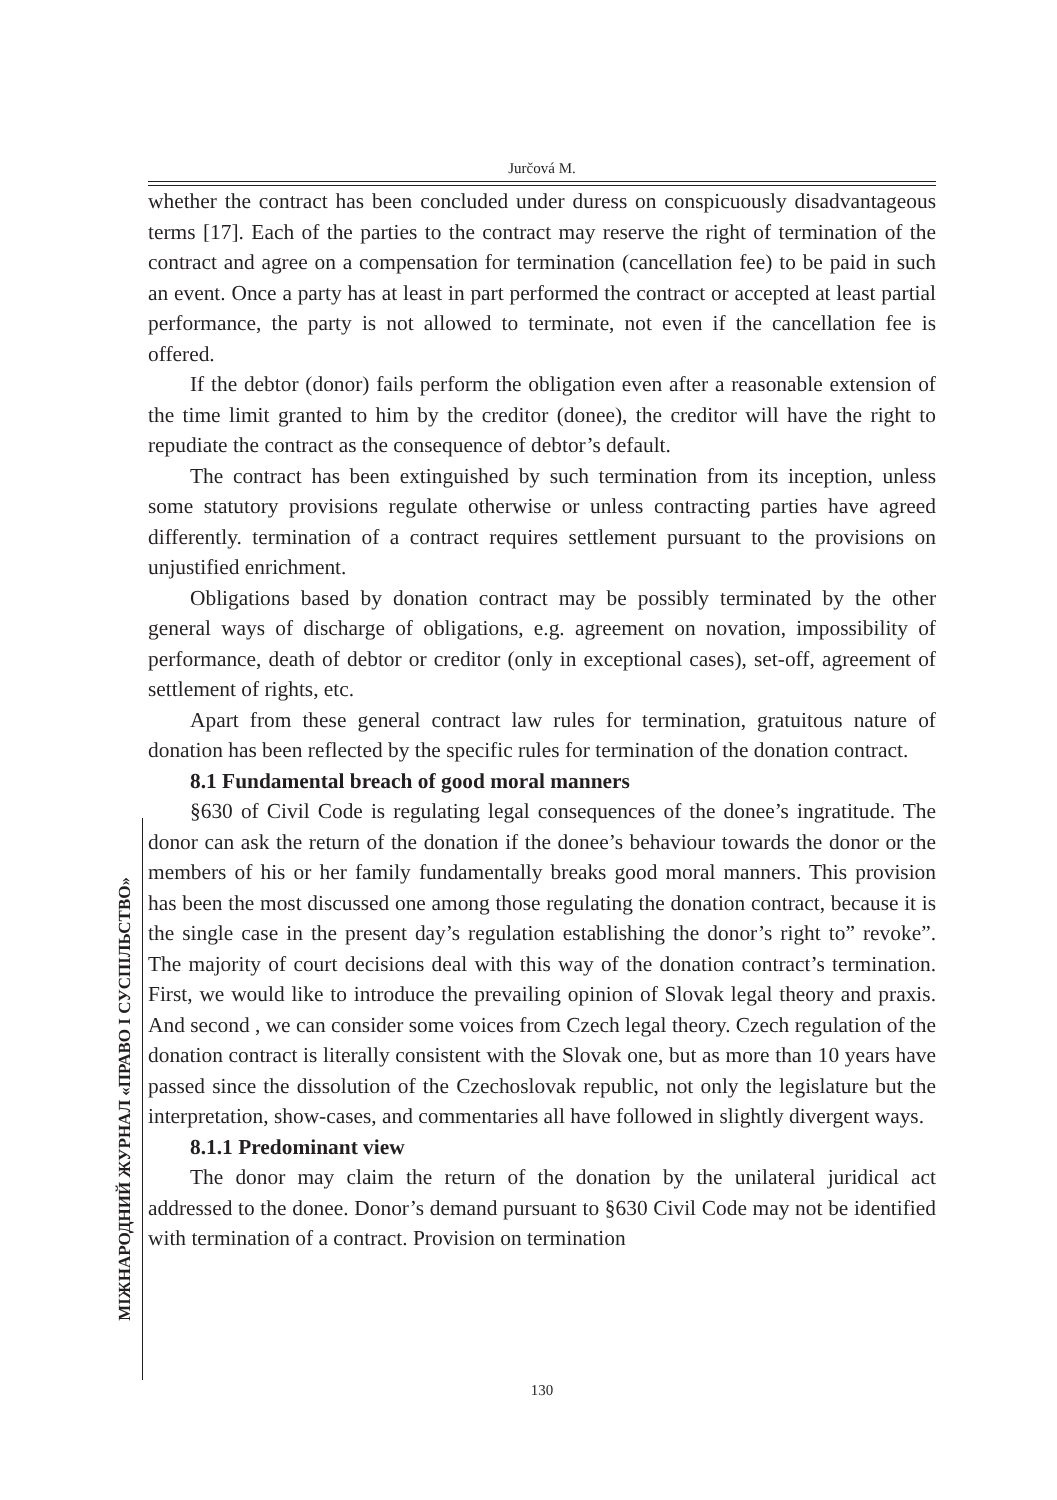Jurčová M.
МІЖНАРОДНИЙ ЖУРНАЛ «ПРАВО І СУСПІЛЬСТВО»
whether the contract has been concluded under duress on conspicuously disadvantageous terms [17]. Each of the parties to the contract may reserve the right of termination of the contract and agree on a compensation for termination (cancellation fee) to be paid in such an event. Once a party has at least in part performed the contract or accepted at least partial performance, the party is not allowed to terminate, not even if the cancellation fee is offered.
If the debtor (donor) fails perform the obligation even after a reasonable extension of the time limit granted to him by the creditor (donee), the creditor will have the right to repudiate the contract as the consequence of debtor’s default.
The contract has been extinguished by such termination from its inception, unless some statutory provisions regulate otherwise or unless contracting parties have agreed differently. termination of a contract requires settlement pursuant to the provisions on unjustified enrichment.
Obligations based by donation contract may be possibly terminated by the other general ways of discharge of obligations, e.g. agreement on novation, impossibility of performance, death of debtor or creditor (only in exceptional cases), set-off, agreement of settlement of rights, etc.
Apart from these general contract law rules for termination, gratuitous nature of donation has been reflected by the specific rules for termination of the donation contract.
8.1 Fundamental breach of good moral manners
§630 of Civil Code is regulating legal consequences of the donee’s ingratitude. The donor can ask the return of the donation if the donee’s behaviour towards the donor or the members of his or her family fundamentally breaks good moral manners. This provision has been the most discussed one among those regulating the donation contract, because it is the single case in the present day’s regulation establishing the donor’s right to” revoke”. The majority of court decisions deal with this way of the donation contract’s termination. First, we would like to introduce the prevailing opinion of Slovak legal theory and praxis. And second , we can consider some voices from Czech legal theory. Czech regulation of the donation contract is literally consistent with the Slovak one, but as more than 10 years have passed since the dissolution of the Czechoslovak republic, not only the legislature but the interpretation, show-cases, and commentaries all have followed in slightly divergent ways.
8.1.1 Predominant view
The donor may claim the return of the donation by the unilateral juridical act addressed to the donee. Donor’s demand pursuant to §630 Civil Code may not be identified with termination of a contract. Provision on termination
130